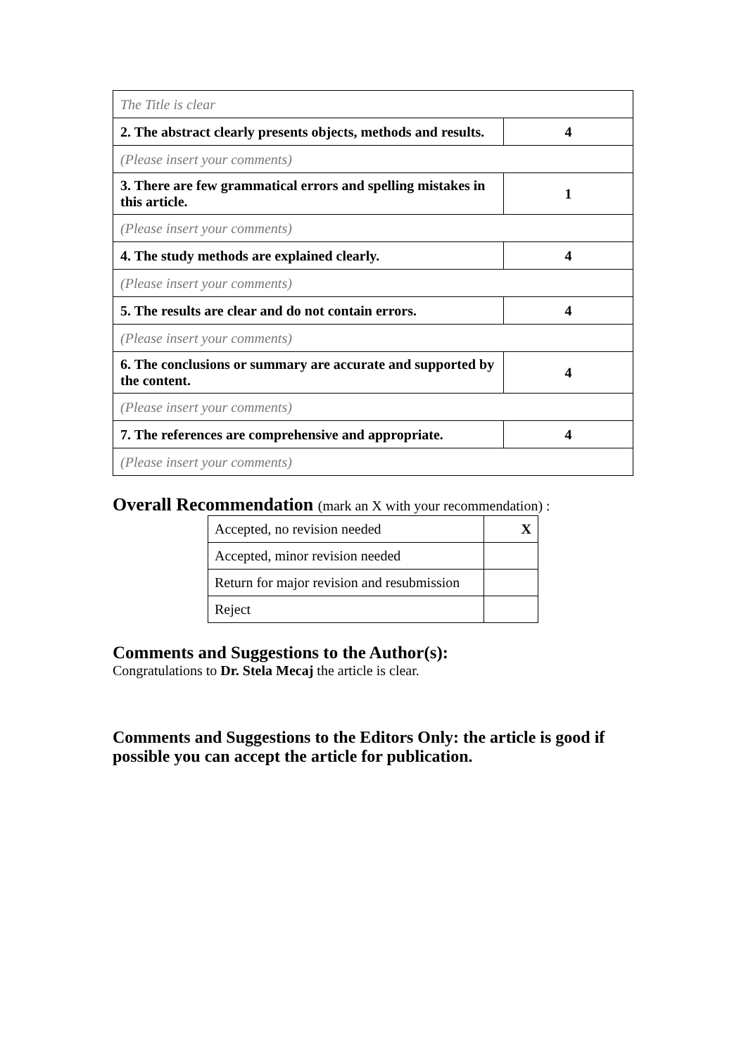| The Title is clear | |
| 2. The abstract clearly presents objects, methods and results. | 4 |
| (Please insert your comments) | |
| 3. There are few grammatical errors and spelling mistakes in this article. | 1 |
| (Please insert your comments) | |
| 4. The study methods are explained clearly. | 4 |
| (Please insert your comments) | |
| 5. The results are clear and do not contain errors. | 4 |
| (Please insert your comments) | |
| 6. The conclusions or summary are accurate and supported by the content. | 4 |
| (Please insert your comments) | |
| 7. The references are comprehensive and appropriate. | 4 |
| (Please insert your comments) | |
Overall Recommendation (mark an X with your recommendation) :
| Accepted, no revision needed | X |
| Accepted, minor revision needed | |
| Return for major revision and resubmission | |
| Reject | |
Comments and Suggestions to the Author(s):
Congratulations to Dr. Stela Mecaj the article is clear.
Comments and Suggestions to the Editors Only: the article is good if possible you can accept the article for publication.